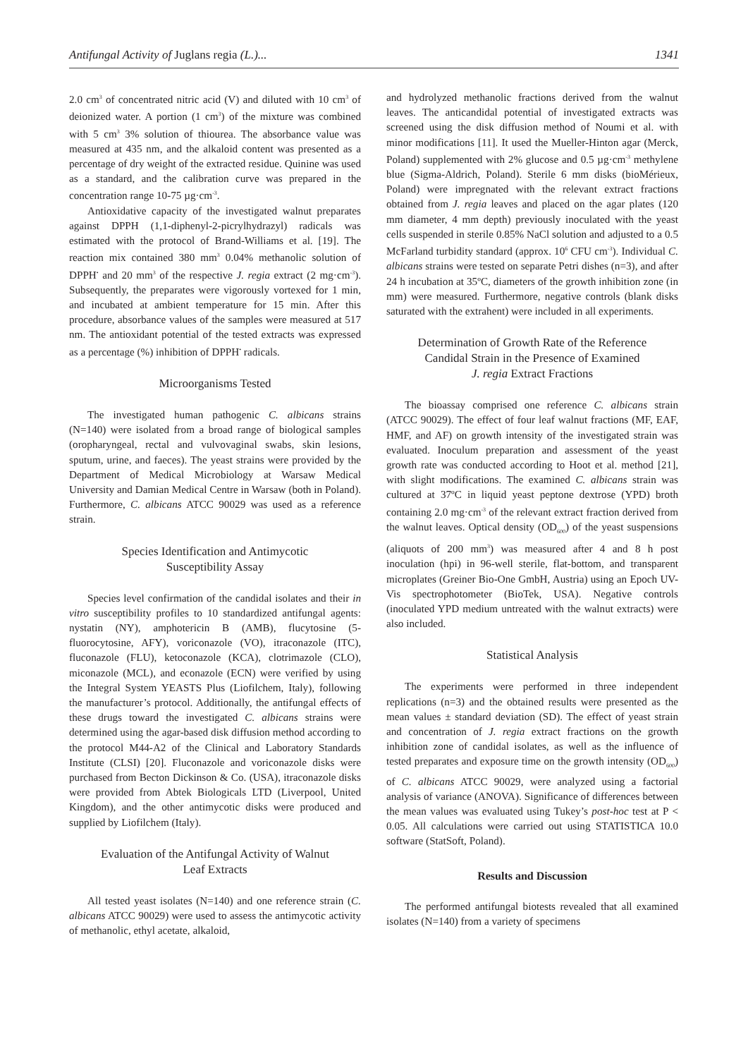Antifungal Activity of Juglans regia (L.)... 1341
2.0 cm<sup>3</sup> of concentrated nitric acid (V) and diluted with 10 cm<sup>3</sup> of deionized water. A portion (1 cm<sup>3</sup>) of the mixture was combined with 5 cm<sup>3</sup> 3% solution of thiourea. The absorbance value was measured at 435 nm, and the alkaloid content was presented as a percentage of dry weight of the extracted residue. Quinine was used as a standard, and the calibration curve was prepared in the concentration range 10-75 µg·cm<sup>-3</sup>.
Antioxidative capacity of the investigated walnut preparates against DPPH (1,1-diphenyl-2-picrylhydrazyl) radicals was estimated with the protocol of Brand-Williams et al. [19]. The reaction mix contained 380 mm<sup>3</sup> 0.04% methanolic solution of DPPH<sup>•</sup> and 20 mm<sup>3</sup> of the respective J. regia extract (2 mg·cm<sup>-3</sup>). Subsequently, the preparates were vigorously vortexed for 1 min, and incubated at ambient temperature for 15 min. After this procedure, absorbance values of the samples were measured at 517 nm. The antioxidant potential of the tested extracts was expressed as a percentage (%) inhibition of DPPH<sup>•</sup> radicals.
Microorganisms Tested
The investigated human pathogenic C. albicans strains (N=140) were isolated from a broad range of biological samples (oropharyngeal, rectal and vulvovaginal swabs, skin lesions, sputum, urine, and faeces). The yeast strains were provided by the Department of Medical Microbiology at Warsaw Medical University and Damian Medical Centre in Warsaw (both in Poland). Furthermore, C. albicans ATCC 90029 was used as a reference strain.
Species Identification and Antimycotic
Susceptibility Assay
Species level confirmation of the candidal isolates and their in vitro susceptibility profiles to 10 standardized antifungal agents: nystatin (NY), amphotericin B (AMB), flucytosine (5-fluorocytosine, AFY), voriconazole (VO), itraconazole (ITC), fluconazole (FLU), ketoconazole (KCA), clotrimazole (CLO), miconazole (MCL), and econazole (ECN) were verified by using the Integral System YEASTS Plus (Liofilchem, Italy), following the manufacturer’s protocol. Additionally, the antifungal effects of these drugs toward the investigated C. albicans strains were determined using the agar-based disk diffusion method according to the protocol M44-A2 of the Clinical and Laboratory Standards Institute (CLSI) [20]. Fluconazole and voriconazole disks were purchased from Becton Dickinson & Co. (USA), itraconazole disks were provided from Abtek Biologicals LTD (Liverpool, United Kingdom), and the other antimycotic disks were produced and supplied by Liofilchem (Italy).
Evaluation of the Antifungal Activity of Walnut
Leaf Extracts
All tested yeast isolates (N=140) and one reference strain (C. albicans ATCC 90029) were used to assess the antimycotic activity of methanolic, ethyl acetate, alkaloid,
and hydrolyzed methanolic fractions derived from the walnut leaves. The anticandidal potential of investigated extracts was screened using the disk diffusion method of Noumi et al. with minor modifications [11]. It used the Mueller-Hinton agar (Merck, Poland) supplemented with 2% glucose and 0.5 µg·cm<sup>-3</sup> methylene blue (Sigma-Aldrich, Poland). Sterile 6 mm disks (bioMérieux, Poland) were impregnated with the relevant extract fractions obtained from J. regia leaves and placed on the agar plates (120 mm diameter, 4 mm depth) previously inoculated with the yeast cells suspended in sterile 0.85% NaCl solution and adjusted to a 0.5 McFarland turbidity standard (approx. 10<sup>6</sup> CFU cm<sup>-3</sup>). Individual C. albicans strains were tested on separate Petri dishes (n=3), and after 24 h incubation at 35ºC, diameters of the growth inhibition zone (in mm) were measured. Furthermore, negative controls (blank disks saturated with the extrahent) were included in all experiments.
Determination of Growth Rate of the Reference
Candidal Strain in the Presence of Examined
J. regia Extract Fractions
The bioassay comprised one reference C. albicans strain (ATCC 90029). The effect of four leaf walnut fractions (MF, EAF, HMF, and AF) on growth intensity of the investigated strain was evaluated. Inoculum preparation and assessment of the yeast growth rate was conducted according to Hoot et al. method [21], with slight modifications. The examined C. albicans strain was cultured at 37ºC in liquid yeast peptone dextrose (YPD) broth containing 2.0 mg·cm<sup>-3</sup> of the relevant extract fraction derived from the walnut leaves. Optical density (OD<sub>600</sub>) of the yeast suspensions (aliquots of 200 mm<sup>3</sup>) was measured after 4 and 8 h post inoculation (hpi) in 96-well sterile, flat-bottom, and transparent microplates (Greiner Bio-One GmbH, Austria) using an Epoch UV-Vis spectrophotometer (BioTek, USA). Negative controls (inoculated YPD medium untreated with the walnut extracts) were also included.
Statistical Analysis
The experiments were performed in three independent replications (n=3) and the obtained results were presented as the mean values ± standard deviation (SD). The effect of yeast strain and concentration of J. regia extract fractions on the growth inhibition zone of candidal isolates, as well as the influence of tested preparates and exposure time on the growth intensity (OD<sub>600</sub>) of C. albicans ATCC 90029, were analyzed using a factorial analysis of variance (ANOVA). Significance of differences between the mean values was evaluated using Tukey’s post-hoc test at P < 0.05. All calculations were carried out using STATISTICA 10.0 software (StatSoft, Poland).
Results and Discussion
The performed antifungal biotests revealed that all examined isolates (N=140) from a variety of specimens